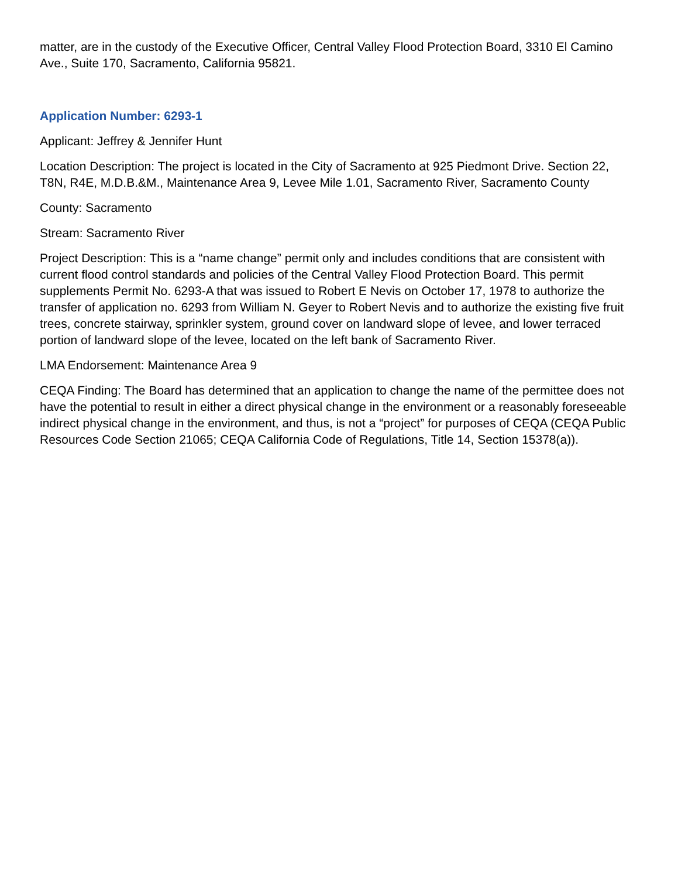matter, are in the custody of the Executive Officer, Central Valley Flood Protection Board, 3310 El Camino Ave., Suite 170, Sacramento, California 95821.
Application Number: 6293-1
Applicant: Jeffrey & Jennifer Hunt
Location Description: The project is located in the City of Sacramento at 925 Piedmont Drive. Section 22, T8N, R4E, M.D.B.&M., Maintenance Area 9, Levee Mile 1.01, Sacramento River, Sacramento County
County: Sacramento
Stream: Sacramento River
Project Description: This is a “name change” permit only and includes conditions that are consistent with current flood control standards and policies of the Central Valley Flood Protection Board. This permit supplements Permit No. 6293-A that was issued to Robert E Nevis on October 17, 1978 to authorize the transfer of application no. 6293 from William N. Geyer to Robert Nevis and to authorize the existing five fruit trees, concrete stairway, sprinkler system, ground cover on landward slope of levee, and lower terraced portion of landward slope of the levee, located on the left bank of Sacramento River.
LMA Endorsement: Maintenance Area 9
CEQA Finding: The Board has determined that an application to change the name of the permittee does not have the potential to result in either a direct physical change in the environment or a reasonably foreseeable indirect physical change in the environment, and thus, is not a “project” for purposes of CEQA (CEQA Public Resources Code Section 21065; CEQA California Code of Regulations, Title 14, Section 15378(a)).